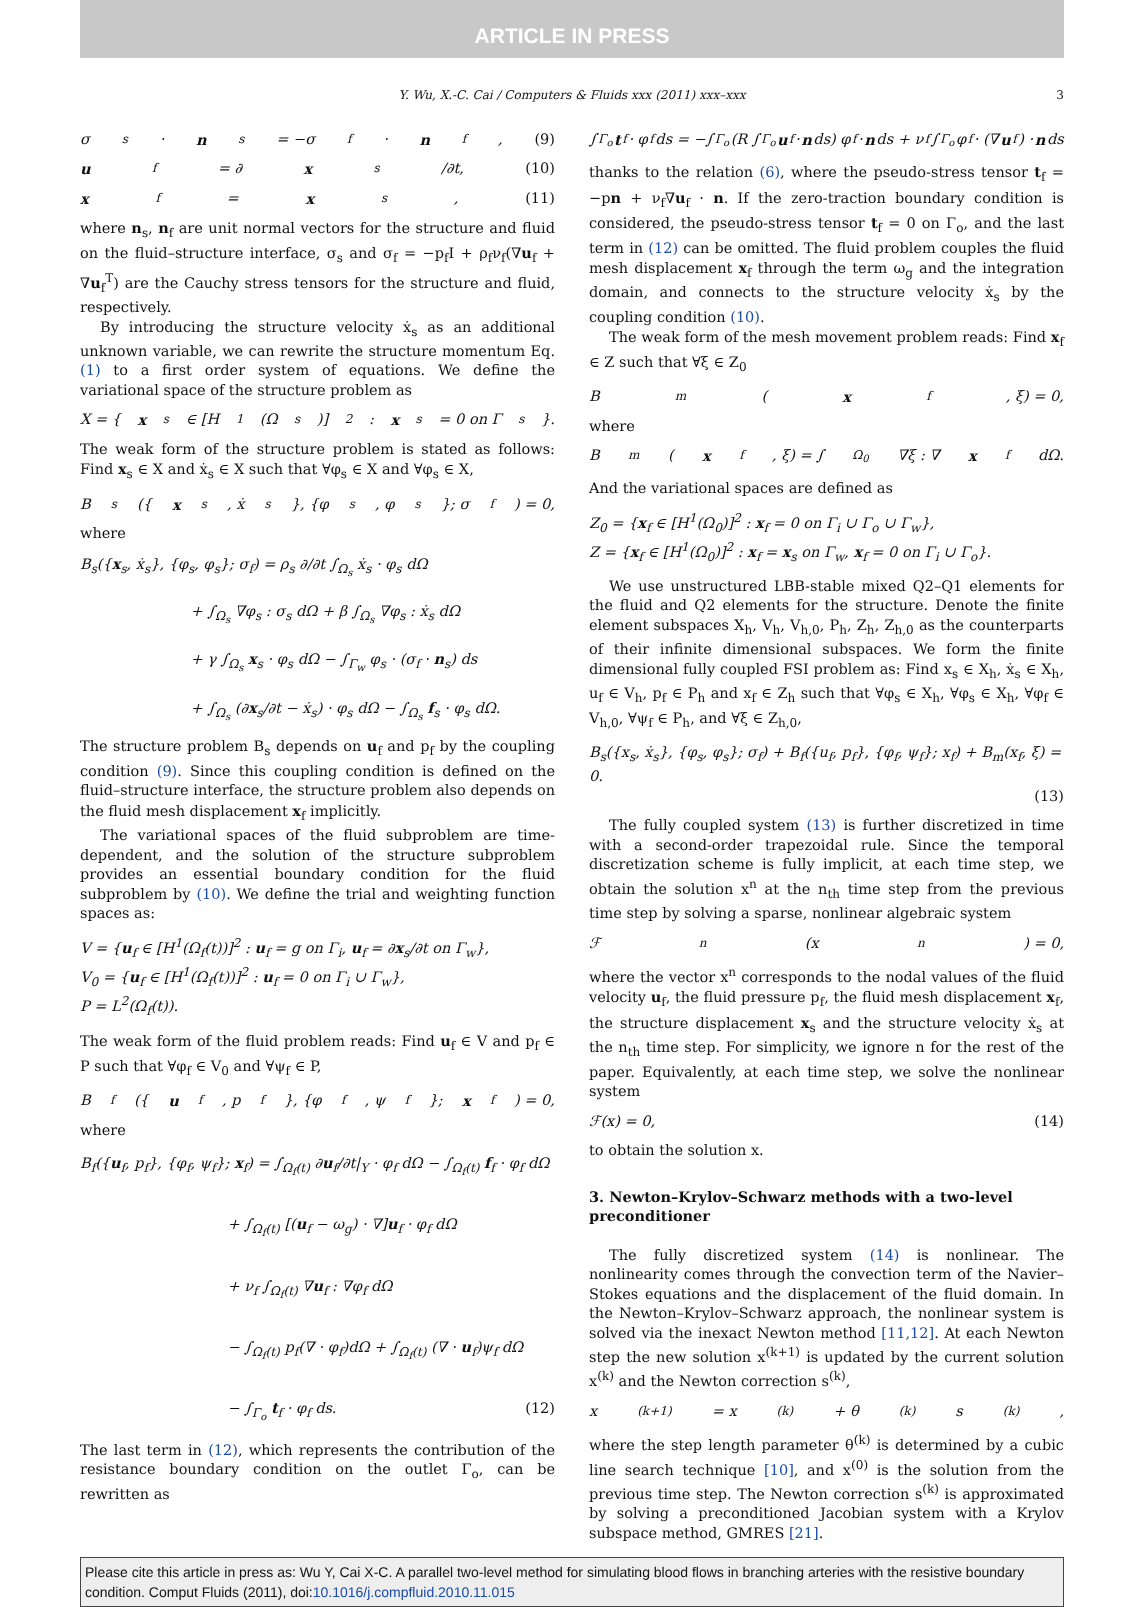ARTICLE IN PRESS
Y. Wu, X.-C. Cai / Computers & Fluids xxx (2011) xxx–xxx 3
σ<sub>s</sub> · n<sub>s</sub> = −σ<sub>f</sub> · n<sub>f</sub>, (9)
u<sub>f</sub> = ∂ x<sub>s</sub>/∂t, (10)
x<sub>f</sub> = x<sub>s</sub>, (11)
where n<sub>s</sub>, n<sub>f</sub> are unit normal vectors for the structure and fluid on the fluid–structure interface, σ<sub>s</sub> and σ<sub>f</sub> = −p<sub>f</sub>I + ρ<sub>f</sub>ν<sub>f</sub>(∇u<sub>f</sub> + ∇u<sub>f</sub><sup>T</sup>) are the Cauchy stress tensors for the structure and fluid, respectively.
By introducing the structure velocity ẋ<sub>s</sub> as an additional unknown variable, we can rewrite the structure momentum Eq. (1) to a first order system of equations. We define the variational space of the structure problem as
X = { x<sub>s</sub> ∈ [H<sup>1</sup>(Ω<sub>s</sub>)]<sup>2</sup> : x<sub>s</sub> = 0 on Γ<sub>s</sub>}.
The weak form of the structure problem is stated as follows: Find x<sub>s</sub> ∈ X and ẋ<sub>s</sub> ∈ X such that ∀φ<sub>s</sub> ∈ X and ∀φ<sub>s</sub> ∈ X,
B<sub>s</sub>({ x<sub>s</sub>, ẋ<sub>s</sub>}, {φ<sub>s</sub>, φ<sub>s</sub>}; σ<sub>f</sub>) = 0,
where
B<sub>s</sub>({x<sub>s</sub>, ẋ<sub>s</sub>}, {φ<sub>s</sub>, φ<sub>s</sub>}; σ<sub>f</sub>) = ρ<sub>s</sub> ∂/∂t ∫<sub>Ω<sub>s</sub></sub> ẋ<sub>s</sub> · φ<sub>s</sub> dΩ
+ ∫<sub>Ω<sub>s</sub></sub> ∇φ<sub>s</sub> : σ<sub>s</sub> dΩ + β ∫<sub>Ω<sub>s</sub></sub> ∇φ<sub>s</sub> : ẋ<sub>s</sub> dΩ
+ γ ∫<sub>Ω<sub>s</sub></sub> x<sub>s</sub> · φ<sub>s</sub> dΩ − ∫<sub>Γ<sub>w</sub></sub> φ<sub>s</sub> · (σ<sub>f</sub> · n<sub>s</sub>) ds
+ ∫<sub>Ω<sub>s</sub></sub> (∂x<sub>s</sub>/∂t − ẋ<sub>s</sub>) · φ<sub>s</sub> dΩ − ∫<sub>Ω<sub>s</sub></sub> f<sub>s</sub> · φ<sub>s</sub> dΩ.
The structure problem B<sub>s</sub> depends on u<sub>f</sub> and p<sub>f</sub> by the coupling condition (9). Since this coupling condition is defined on the fluid–structure interface, the structure problem also depends on the fluid mesh displacement x<sub>f</sub> implicitly.
The variational spaces of the fluid subproblem are time-dependent, and the solution of the structure subproblem provides an essential boundary condition for the fluid subproblem by (10). We define the trial and weighting function spaces as:
V = {u<sub>f</sub> ∈ [H<sup>1</sup>(Ω<sub>f</sub>(t))]<sup>2</sup> : u<sub>f</sub> = g on Γ<sub>i</sub>, u<sub>f</sub> = ∂x<sub>s</sub>/∂t on Γ<sub>w</sub>},
V<sub>0</sub> = {u<sub>f</sub> ∈ [H<sup>1</sup>(Ω<sub>f</sub>(t))]<sup>2</sup> : u<sub>f</sub> = 0 on Γ<sub>i</sub> ∪ Γ<sub>w</sub>},
P = L<sup>2</sup>(Ω<sub>f</sub>(t)).
The weak form of the fluid problem reads: Find u<sub>f</sub> ∈ V and p<sub>f</sub> ∈ P such that ∀φ<sub>f</sub> ∈ V<sub>0</sub> and ∀ψ<sub>f</sub> ∈ P,
B<sub>f</sub>({ u<sub>f</sub>, p<sub>f</sub>}, {φ<sub>f</sub>, ψ<sub>f</sub>}; x<sub>f</sub>) = 0,
where
B<sub>f</sub>({u<sub>f</sub>, p<sub>f</sub>}, {φ<sub>f</sub>, ψ<sub>f</sub>}; x<sub>f</sub>) = ∫<sub>Ω<sub>f</sub>(t)</sub> ∂u<sub>f</sub>/∂t|<sub>Y</sub> · φ<sub>f</sub> dΩ − ∫<sub>Ω<sub>f</sub>(t)</sub> f<sub>f</sub> · φ<sub>f</sub> dΩ
+ ∫<sub>Ω<sub>f</sub>(t)</sub> [(u<sub>f</sub> − ω<sub>g</sub>) · ∇]u<sub>f</sub> · φ<sub>f</sub> dΩ
+ ν<sub>f</sub> ∫<sub>Ω<sub>f</sub>(t)</sub> ∇u<sub>f</sub> : ∇φ<sub>f</sub> dΩ
− ∫<sub>Ω<sub>f</sub>(t)</sub> p<sub>f</sub>(∇ · φ<sub>f</sub>)dΩ + ∫<sub>Ω<sub>f</sub>(t)</sub> (∇ · u<sub>f</sub>)ψ<sub>f</sub> dΩ
− ∫<sub>Γ<sub>o</sub></sub> t<sub>f</sub> · φ<sub>f</sub> ds. (12)
The last term in (12), which represents the contribution of the resistance boundary condition on the outlet Γ<sub>o</sub>, can be rewritten as
∫<sub>Γ<sub>o</sub></sub> t<sub>f</sub> · φ<sub>f</sub> ds = −∫<sub>Γ<sub>o</sub></sub> (R ∫<sub>Γ<sub>o</sub></sub> u<sub>f</sub> · n ds) φ<sub>f</sub> · n ds + ν<sub>f</sub> ∫<sub>Γ<sub>o</sub></sub> φ<sub>f</sub> · (∇ u<sub>f</sub>) · n ds
thanks to the relation (6), where the pseudo-stress tensor t<sub>f</sub> = −pn + ν<sub>f</sub>∇u<sub>f</sub> · n. If the zero-traction boundary condition is considered, the pseudo-stress tensor t<sub>f</sub> = 0 on Γ<sub>o</sub>, and the last term in (12) can be omitted. The fluid problem couples the fluid mesh displacement x<sub>f</sub> through the term ω<sub>g</sub> and the integration domain, and connects to the structure velocity ẋ<sub>s</sub> by the coupling condition (10).
The weak form of the mesh movement problem reads: Find x<sub>f</sub> ∈ Z such that ∀ξ ∈ Z<sub>0</sub>
B<sub>m</sub>(x<sub>f</sub>, ξ) = 0,
where
B<sub>m</sub>(x<sub>f</sub>, ξ) = ∫<sub>Ω<sub>0</sub></sub> ∇ξ : ∇ x<sub>f</sub> dΩ.
And the variational spaces are defined as
Z<sub>0</sub> = {x<sub>f</sub> ∈ [H<sup>1</sup>(Ω<sub>0</sub>)]<sup>2</sup> : x<sub>f</sub> = 0 on Γ<sub>i</sub> ∪ Γ<sub>o</sub> ∪ Γ<sub>w</sub>},
Z = {x<sub>f</sub> ∈ [H<sup>1</sup>(Ω<sub>0</sub>)]<sup>2</sup> : x<sub>f</sub> = x<sub>s</sub> on Γ<sub>w</sub>, x<sub>f</sub> = 0 on Γ<sub>i</sub> ∪ Γ<sub>o</sub>}.
We use unstructured LBB-stable mixed Q2–Q1 elements for the fluid and Q2 elements for the structure. Denote the finite element subspaces X<sub>h</sub>, V<sub>h</sub>, V<sub>h,0</sub>, P<sub>h</sub>, Z<sub>h</sub>, Z<sub>h,0</sub> as the counterparts of their infinite dimensional subspaces. We form the finite dimensional fully coupled FSI problem as: Find x<sub>s</sub> ∈ X<sub>h</sub>, ẋ<sub>s</sub> ∈ X<sub>h</sub>, u<sub>f</sub> ∈ V<sub>h</sub>, p<sub>f</sub> ∈ P<sub>h</sub> and x<sub>f</sub> ∈ Z<sub>h</sub> such that ∀φ<sub>s</sub> ∈ X<sub>h</sub>, ∀φ<sub>s</sub> ∈ X<sub>h</sub>, ∀φ<sub>f</sub> ∈ V<sub>h,0</sub>, ∀ψ<sub>f</sub> ∈ P<sub>h</sub>, and ∀ξ ∈ Z<sub>h,0</sub>,
B<sub>s</sub>({x<sub>s</sub>, ẋ<sub>s</sub>}, {φ<sub>s</sub>, φ<sub>s</sub>}; σ<sub>f</sub>) + B<sub>f</sub>({u<sub>f</sub>, p<sub>f</sub>}, {φ<sub>f</sub>, ψ<sub>f</sub>}; x<sub>f</sub>) + B<sub>m</sub>(x<sub>f</sub>, ξ) = 0.
(13)
The fully coupled system (13) is further discretized in time with a second-order trapezoidal rule. Since the temporal discretization scheme is fully implicit, at each time step, we obtain the solution x<sup>n</sup> at the n<sub>th</sub> time step from the previous time step by solving a sparse, nonlinear algebraic system
ℱ<sub>n</sub>(x<sup>n</sup>) = 0,
where the vector x<sup>n</sup> corresponds to the nodal values of the fluid velocity u<sub>f</sub>, the fluid pressure p<sub>f</sub>, the fluid mesh displacement x<sub>f</sub>, the structure displacement x<sub>s</sub> and the structure velocity ẋ<sub>s</sub> at the n<sub>th</sub> time step. For simplicity, we ignore n for the rest of the paper. Equivalently, at each time step, we solve the nonlinear system
ℱ(x) = 0, (14)
to obtain the solution x.
3. Newton–Krylov–Schwarz methods with a two-level preconditioner
The fully discretized system (14) is nonlinear. The nonlinearity comes through the convection term of the Navier–Stokes equations and the displacement of the fluid domain. In the Newton–Krylov–Schwarz approach, the nonlinear system is solved via the inexact Newton method [11,12]. At each Newton step the new solution x<sup>(k+1)</sup> is updated by the current solution x<sup>(k)</sup> and the Newton correction s<sup>(k)</sup>,
x<sup>(k+1)</sup> = x<sup>(k)</sup> + θ<sup>(k)</sup>s<sup>(k)</sup>,
where the step length parameter θ<sup>(k)</sup> is determined by a cubic line search technique [10], and x<sup>(0)</sup> is the solution from the previous time step. The Newton correction s<sup>(k)</sup> is approximated by solving a preconditioned Jacobian system with a Krylov subspace method, GMRES [21].
Please cite this article in press as: Wu Y, Cai X-C. A parallel two-level method for simulating blood flows in branching arteries with the resistive boundary condition. Comput Fluids (2011), doi:10.1016/j.compfluid.2010.11.015